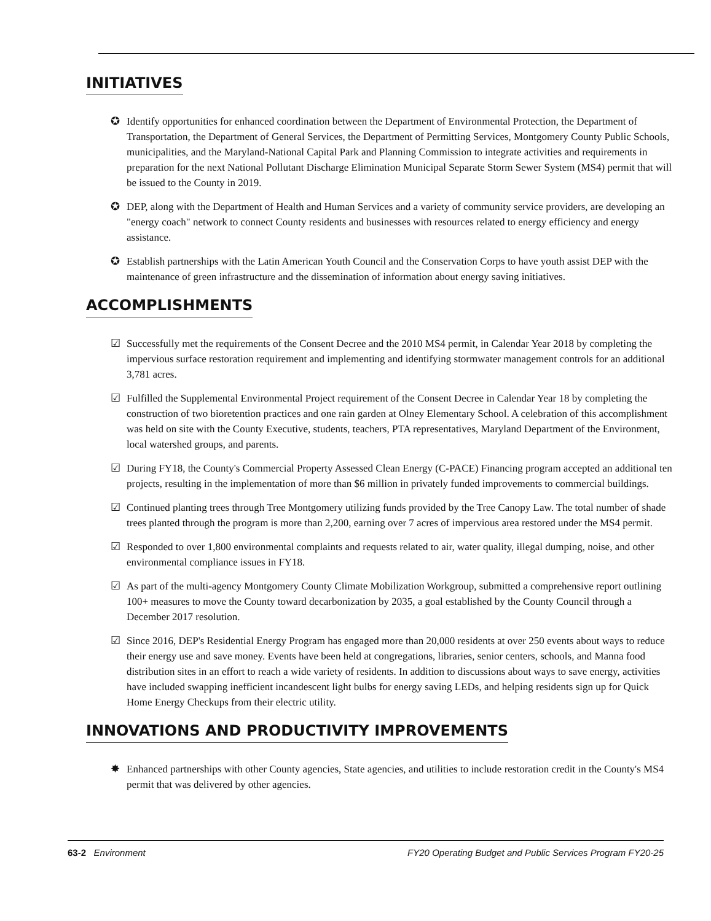INITIATIVES
✪ Identify opportunities for enhanced coordination between the Department of Environmental Protection, the Department of Transportation, the Department of General Services, the Department of Permitting Services, Montgomery County Public Schools, municipalities, and the Maryland-National Capital Park and Planning Commission to integrate activities and requirements in preparation for the next National Pollutant Discharge Elimination Municipal Separate Storm Sewer System (MS4) permit that will be issued to the County in 2019.
✪ DEP, along with the Department of Health and Human Services and a variety of community service providers, are developing an "energy coach" network to connect County residents and businesses with resources related to energy efficiency and energy assistance.
✪ Establish partnerships with the Latin American Youth Council and the Conservation Corps to have youth assist DEP with the maintenance of green infrastructure and the dissemination of information about energy saving initiatives.
ACCOMPLISHMENTS
☑ Successfully met the requirements of the Consent Decree and the 2010 MS4 permit, in Calendar Year 2018 by completing the impervious surface restoration requirement and implementing and identifying stormwater management controls for an additional 3,781 acres.
☑ Fulfilled the Supplemental Environmental Project requirement of the Consent Decree in Calendar Year 18 by completing the construction of two bioretention practices and one rain garden at Olney Elementary School. A celebration of this accomplishment was held on site with the County Executive, students, teachers, PTA representatives, Maryland Department of the Environment, local watershed groups, and parents.
☑ During FY18, the County's Commercial Property Assessed Clean Energy (C-PACE) Financing program accepted an additional ten projects, resulting in the implementation of more than $6 million in privately funded improvements to commercial buildings.
☑ Continued planting trees through Tree Montgomery utilizing funds provided by the Tree Canopy Law. The total number of shade trees planted through the program is more than 2,200, earning over 7 acres of impervious area restored under the MS4 permit.
☑ Responded to over 1,800 environmental complaints and requests related to air, water quality, illegal dumping, noise, and other environmental compliance issues in FY18.
☑ As part of the multi-agency Montgomery County Climate Mobilization Workgroup, submitted a comprehensive report outlining 100+ measures to move the County toward decarbonization by 2035, a goal established by the County Council through a December 2017 resolution.
☑ Since 2016, DEP's Residential Energy Program has engaged more than 20,000 residents at over 250 events about ways to reduce their energy use and save money. Events have been held at congregations, libraries, senior centers, schools, and Manna food distribution sites in an effort to reach a wide variety of residents. In addition to discussions about ways to save energy, activities have included swapping inefficient incandescent light bulbs for energy saving LEDs, and helping residents sign up for Quick Home Energy Checkups from their electric utility.
INNOVATIONS AND PRODUCTIVITY IMPROVEMENTS
✸ Enhanced partnerships with other County agencies, State agencies, and utilities to include restoration credit in the County's MS4 permit that was delivered by other agencies.
63-2 Environment FY20 Operating Budget and Public Services Program FY20-25